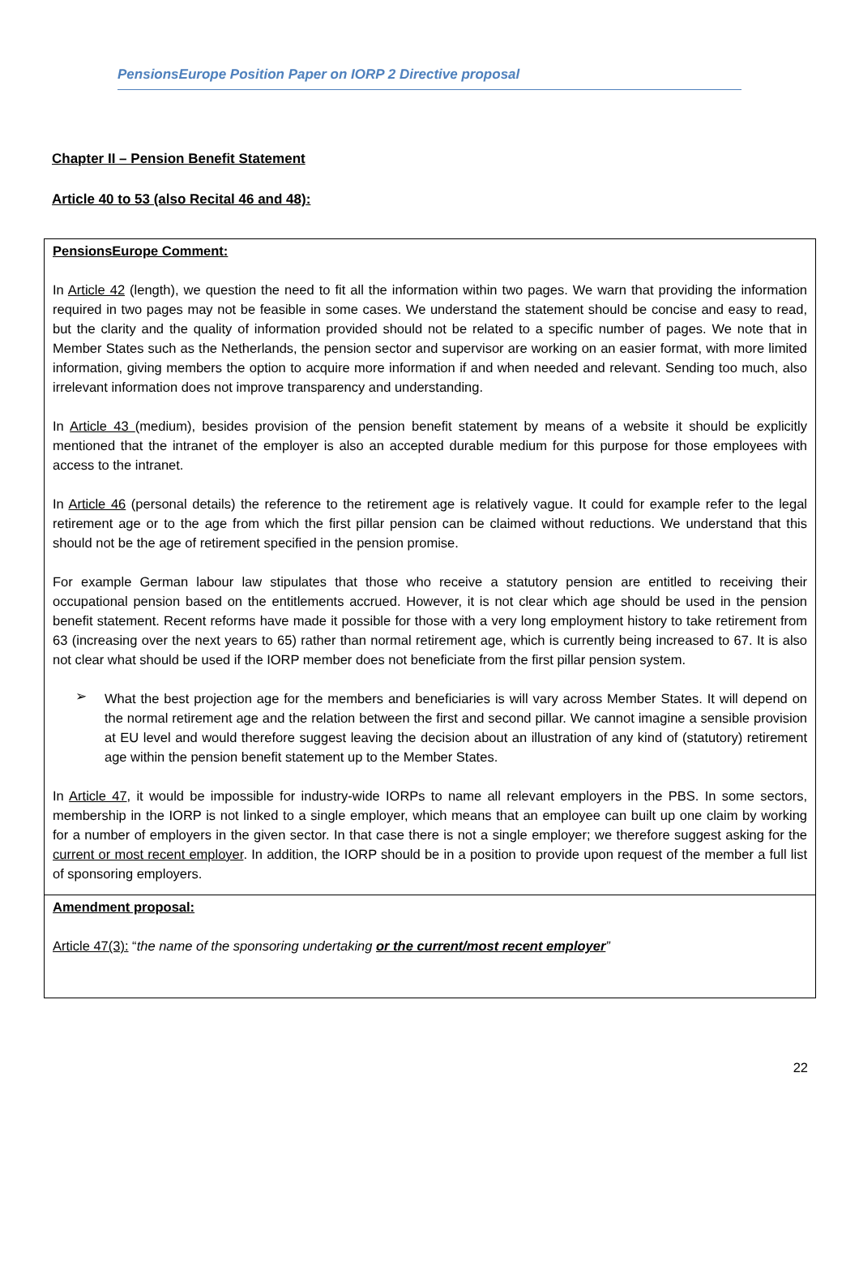PensionsEurope Position Paper on IORP 2 Directive proposal
Chapter II – Pension Benefit Statement
Article 40 to 53 (also Recital 46 and 48):
PensionsEurope Comment:
In Article 42 (length), we question the need to fit all the information within two pages. We warn that providing the information required in two pages may not be feasible in some cases. We understand the statement should be concise and easy to read, but the clarity and the quality of information provided should not be related to a specific number of pages. We note that in Member States such as the Netherlands, the pension sector and supervisor are working on an easier format, with more limited information, giving members the option to acquire more information if and when needed and relevant. Sending too much, also irrelevant information does not improve transparency and understanding.
In Article 43 (medium), besides provision of the pension benefit statement by means of a website it should be explicitly mentioned that the intranet of the employer is also an accepted durable medium for this purpose for those employees with access to the intranet.
In Article 46 (personal details) the reference to the retirement age is relatively vague. It could for example refer to the legal retirement age or to the age from which the first pillar pension can be claimed without reductions. We understand that this should not be the age of retirement specified in the pension promise.
For example German labour law stipulates that those who receive a statutory pension are entitled to receiving their occupational pension based on the entitlements accrued. However, it is not clear which age should be used in the pension benefit statement. Recent reforms have made it possible for those with a very long employment history to take retirement from 63 (increasing over the next years to 65) rather than normal retirement age, which is currently being increased to 67. It is also not clear what should be used if the IORP member does not beneficiate from the first pillar pension system.
➢
What the best projection age for the members and beneficiaries is will vary across Member States. It will depend on the normal retirement age and the relation between the first and second pillar. We cannot imagine a sensible provision at EU level and would therefore suggest leaving the decision about an illustration of any kind of (statutory) retirement age within the pension benefit statement up to the Member States.
In Article 47, it would be impossible for industry-wide IORPs to name all relevant employers in the PBS. In some sectors, membership in the IORP is not linked to a single employer, which means that an employee can built up one claim by working for a number of employers in the given sector. In that case there is not a single employer; we therefore suggest asking for the current or most recent employer. In addition, the IORP should be in a position to provide upon request of the member a full list of sponsoring employers.
Amendment proposal:
Article 47(3): “the name of the sponsoring undertaking or the current/most recent employer”
22